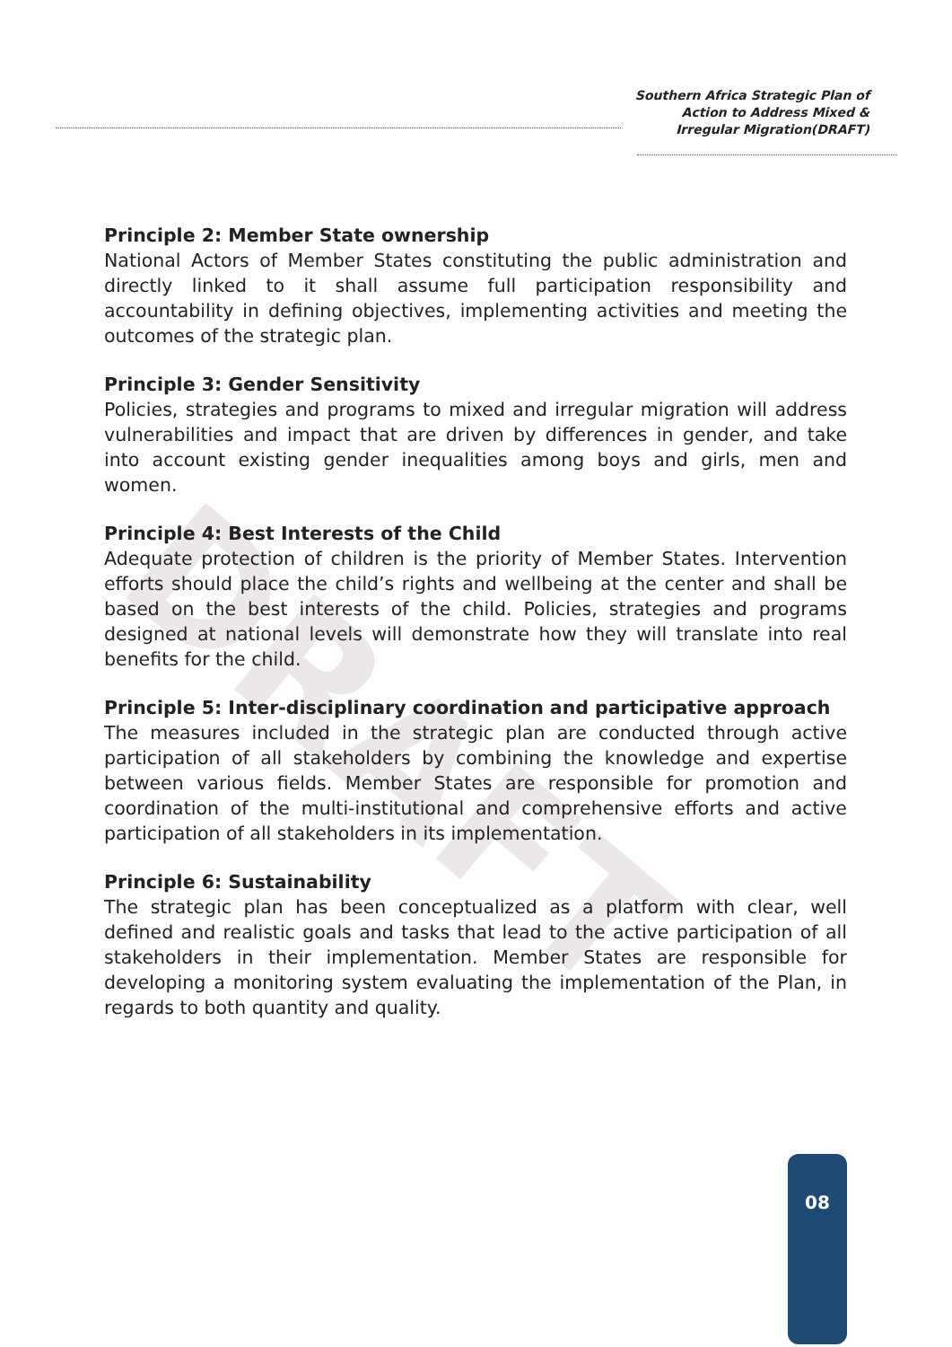DRAFT
Southern Africa Strategic Plan of
Action to Address Mixed &
Irregular Migration(DRAFT)
Principle 2: Member State ownership
National Actors of Member States constituting the public administration and directly linked to it shall assume full participation responsibility and accountability in defining objectives, implementing activities and meeting the outcomes of the strategic plan.
Principle 3: Gender Sensitivity
Policies, strategies and programs to mixed and irregular migration will address vulnerabilities and impact that are driven by differences in gender, and take into account existing gender inequalities among boys and girls, men and women.
Principle 4: Best Interests of the Child
Adequate protection of children is the priority of Member States. Intervention efforts should place the child’s rights and wellbeing at the center and shall be based on the best interests of the child. Policies, strategies and programs designed at national levels will demonstrate how they will translate into real benefits for the child.
Principle 5: Inter-disciplinary coordination and participative approach
The measures included in the strategic plan are conducted through active participation of all stakeholders by combining the knowledge and expertise between various fields. Member States are responsible for promotion and coordination of the multi-institutional and comprehensive efforts and active participation of all stakeholders in its implementation.
Principle 6: Sustainability
The strategic plan has been conceptualized as a platform with clear, well defined and realistic goals and tasks that lead to the active participation of all stakeholders in their implementation. Member States are responsible for developing a monitoring system evaluating the implementation of the Plan, in regards to both quantity and quality.
08